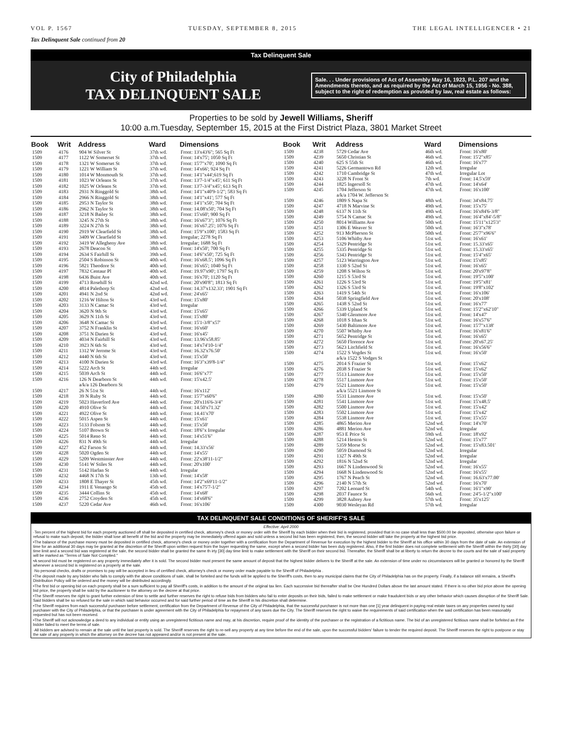VOL P. 1567 TUESDAY, SEPTEMBER 8, 2015 THE LEGAL INTELLIGENCER • 21
Tax Delinquent Sale continued from 20
Tax Delinquent Sale
City of Philadelphia
TAX DELINQUENT SALE
Sale. . . Under provisions of Act of Assembly May 16, 1923, P.L. 207 and the Amendments thereto, and as required by the Act of March 15, 1956 - No. 388, subject to the right of redemption as provided by law, real estate as follows:
Properties to be sold by Jewell Williams, Sheriff
10:00 a.m.Tuesday, September 15, 2015 at the First District Plaza, 3801 Market Street
| Book | Writ | Address | Ward | Dimensions |
| --- | --- | --- | --- | --- |
| 1509 | 4176 | 904 W Silver St | 37th wd. | Front: 13'x43'6"; 565 Sq Ft |
| 1509 | 4177 | 1122 W Somerset St | 37th wd. | Front: 14'x75'; 1050 Sq Ft |
| 1509 | 4178 | 1321 W Somerset St | 37th wd. | Front: 15'7"x70'; 1090 Sq Ft |
| 1509 | 4179 | 1221 W William St | 37th wd. | Front: 14'x66'; 924 Sq Ft |
| 1509 | 4180 | 1014 W Monmouth St | 37th wd. | Front: 14'1"x44';619 Sq Ft |
| 1509 | 4181 | 1023 W Orleans St | 37th wd. | Front: 13'7-1/4"x45'; 611 Sq Ft |
| 1509 | 4182 | 1025 W Orleans St | 37th wd. | Front: 13'7-3/4"x45'; 613 Sq Ft |
| 1509 | 4183 | 2931 N Ringgold St | 38th wd. | Front: 14'1"x40'9-1/2"; 583 Sq Ft |
| 1509 | 4184 | 2966 N Ringgold St | 38th wd. | Front: 14'1"x41'; 577 Sq Ft |
| 1509 | 4185 | 2953 N Taylor St | 38th wd. | Front: 14'1"x50'; 704 Sq Ft |
| 1509 | 4186 | 2962 N Taylor St | 38th wd. | Front: 14.08'x50'; 704 Sq Ft |
| 1509 | 4187 | 3218 N Bailey St | 38th wd. | Front: 15'x60'; 900 Sq Ft |
| 1509 | 4188 | 3245 N 27th St | 38th wd. | Front: 16'x67'3"; 1076 Sq Ft |
| 1509 | 4189 | 3224 N 27th St | 38th wd. | Front: 16'x67.25'; 1076 Sq Ft |
| 1509 | 4190 | 2919 W Clearfield St | 38th wd. | Front: 15'9"x100'; 1583 Sq Ft |
| 1509 | 4191 | 3409 W Clearfield St | 38th wd. | Irregular; 2278 Sq Ft |
| 1509 | 4192 | 3419 W Allegheny Ave | 38th wd. | Irregular; 1688 Sq Ft |
| 1509 | 4193 | 2678 Deacon St | 38th wd. | Front: 14'x50'; 700 Sq Ft |
| 1509 | 4194 | 2634 S Fairhill St | 39th wd. | Front: 14'6"x50'; 725 Sq Ft |
| 1509 | 4195 | 2504 S Robinson St | 40th wd. | Front: 16'x68.5'; 1096 Sq Ft |
| 1509 | 4196 | 5821 Theodore St | 40th wd. | Front: 16'x65'; 1040 Sq Ft |
| 1509 | 4197 | 7832 Centaur Pl | 40th wd. | Front: 19.97'x90'; 1797 Sq Ft |
| 1509 | 4198 | 6436 Buist Ave | 40th wd. | Front: 16'x70'; 1120 Sq Ft |
| 1509 | 4199 | 4713 Rosehill St | 42nd wd. | Front: 20'x90'8"; 1813 Sq Ft |
| 1509 | 4200 | 4814 Palethorp St | 42nd wd. | Front: 14.37'x132.33'; 1901 Sq Ft |
| 1509 | 4201 | 4941 N 2nd St | 42nd wd. | Front: 24'x65' |
| 1509 | 4202 | 1216 W Hilton St | 43rd wd. | Front: 15'x80' |
| 1509 | 4203 | 3133 N Camac St | 43rd wd. | Irregular |
| 1509 | 4204 | 3620 N 9th St | 43rd wd. | Front: 15'x65' |
| 1509 | 4205 | 3629 N 11th St | 43rd wd. | Front: 15'x80' |
| 1509 | 4206 | 3648 N Camac St | 43rd wd. | Front: 15'1-3/8"x57' |
| 1509 | 4207 | 3752 N Franklin St | 43rd wd. | Front: 16'x60' |
| 1509 | 4208 | 3751 N Darien St | 43rd wd. | Front: 16'x45' |
| 1509 | 4209 | 4034 N Fairhill St | 43rd wd. | Front: 13.96'x58.85' |
| 1509 | 4210 | 3923 N 6th St | 43rd wd. | Front: 14'x74'10-1/4" |
| 1509 | 4211 | 1312 W Jerome St | 43rd wd. | Front: 16.32'x76.50' |
| 1509 | 4212 | 4440 N 6th St | 43rd wd. | Front: 15'x50' |
| 1509 | 4213 | 4100 N Darien St | 43rd wd. | Front: 16'3"x39'8-1/4" |
| 1509 | 4214 | 5222 Arch St | 44th wd. | Irregular |
| 1509 | 4215 | 5039 Arch St | 44th wd. | Front: 16'6"x77' |
| 1509 | 4216 | 126 N Dearborn St a/k/a 126 Dearborn St | 44th wd. | Front: 15'x42.5' |
| 1509 | 4217 | 26 N 51st St | 44th wd. | Front: 16'x112' |
| 1509 | 4218 | 39 N Ruby St | 44th wd. | Front: 15'7"x60'6" |
| 1509 | 4219 | 5023 Haverford Ave | 44th wd. | Front: 20'x116'6-3/4" |
| 1509 | 4220 | 4910 Olive St | 44th wd. | Front: 14.50'x71.32' |
| 1509 | 4221 | 4922 Olive St | 44th wd. | Front: 14.41'x70' |
| 1509 | 4222 | 5015 Aspen St | 44th wd. | Front: 15'x61' |
| 1509 | 4223 | 5133 Folsom St | 44th wd. | Front: 15'x50' |
| 1509 | 4224 | 5107 Brown St | 44th wd. | Front: 18'6"x Irregular |
| 1509 | 4225 | 5014 Reno St | 44th wd. | Front: 14'x51'6" |
| 1509 | 4226 | 831 N 49th St | 44th wd. | Irregular |
| 1509 | 4227 | 452 Farson St | 44th wd. | Front: 14.33'x56' |
| 1509 | 4228 | 5020 Ogden St | 44th wd. | Front: 14'x55' |
| 1509 | 4229 | 5209 Westminster Ave | 44th wd. | Front: 22'x38'11-1/2" |
| 1509 | 4230 | 5141 W Stiles St | 44th wd. | Front: 20'x100' |
| 1509 | 4231 | 5142 Harlan St | 44th wd. | Irregular |
| 1509 | 4232 | 4468 N 17th St | 13th wd. | Front: 14'x58' |
| 1509 | 4233 | 1808 E Thayer St | 45th wd. | Front: 14'2"x69'11-1/2" |
| 1509 | 4234 | 1911 E Venango St | 45th wd. | Front: 14'x75'7-1/2" |
| 1509 | 4235 | 3444 Collins St | 45th wd. | Front: 14'x68' |
| 1509 | 4236 | 2752 Croyden St | 45th wd. | Front: 14'x68'6" |
| 1509 | 4237 | 5220 Cedar Ave | 46th wd. | Front: 16'x106' |
| Book | Writ | Address | Ward | Dimensions |
| --- | --- | --- | --- | --- |
| 1509 | 4238 | 5729 Cedar Ave | 46th wd. | Front: 16'x80' |
| 1509 | 4239 | 5650 Christian St | 46th wd. | Front: 15'2"x85' |
| 1509 | 4240 | 625 S 55th St | 46th wd. | Front: 16'x77' |
| 1509 | 4241 | 5226 Germantown Rd | 12th wd. | Irregular |
| 1509 | 4242 | 1710 Cambridge St | 47th wd. | Irregular Lot |
| 1509 | 4243 | 3228 N Front St | 7th wd. | Front: 14.5'x59' |
| 1509 | 4244 | 1825 Ingersoll St | 47th wd. | Front: 14'x64' |
| 1509 | 4245 | 1704 Jefferson St a/k/a 1704 W. Jefferson St | 47th wd. | Front: 16'x100' |
| 1509 | 4246 | 1809 S Napa St | 48th wd. | Front: 34'x84.75' |
| 1509 | 4247 | 4718 N Marvine St | 49th wd. | Front: 15'x75' |
| 1509 | 4248 | 6137 N 11th St | 49th wd. | Front: 16'x84'6-3/8" |
| 1509 | 4249 | 5754 N Camac St | 49th wd. | Front: 16'4"x84'-5/8" |
| 1509 | 4250 | 8014 Williams Ave | 50th wd. | Front: 15'11"x125'3" |
| 1509 | 4251 | 1306 E Weaver St | 50th wd. | Front: 16'3"x78' |
| 1509 | 4252 | 913 McPherson St | 50th wd. | Front: 25'7"x96'6" |
| 1509 | 4253 | 5106 Whitby Ave | 51st wd. | Front: 16'x61' |
| 1509 | 4254 | 5329 Pentridge St | 51st wd. | Front: 15.33'x65' |
| 1509 | 4255 | 5335 Pentridge St | 51st wd. | Front: 15.33'x65' |
| 1509 | 4256 | 5343 Pentridge St | 51st wd. | Front: 15'4"x65' |
| 1509 | 4257 | 5123 Warrington Ave | 51st wd. | Front: 15'x85' |
| 1509 | 4258 | 1330 S 52nd St | 51st wd. | Front: 16'x65' |
| 1509 | 4259 | 1208 S Wilton St | 51st wd. | Front: 20'x97'8" |
| 1509 | 4260 | 1215 S 53rd St | 51st wd. | Front: 19'5"x100' |
| 1509 | 4261 | 1226 S 53rd St | 51st wd. | Front: 19'5"x81' |
| 1509 | 4262 | 1326 S 53rd St | 51st wd. | Front: 19'8"x102' |
| 1509 | 4263 | 1419 S 54th St | 51st wd. | Front: 16'x106' |
| 1509 | 4264 | 5038 Springfield Ave | 51st wd. | Front: 20'x108' |
| 1509 | 4265 | 1438 S 52nd St | 51st wd. | Front: 16'x77' |
| 1509 | 4266 | 5339 Upland St | 51st wd. | Front: 15'2"x62'10" |
| 1509 | 4267 | 5340 Glenmore Ave | 51st wd. | Front: 14'x47' |
| 1509 | 4268 | 1018 S Ithan St | 51st wd. | Front: 16'x57'6" |
| 1509 | 4269 | 5430 Baltimore Ave | 51st wd. | Front: 15'7"x138' |
| 1509 | 4270 | 5507 Whitby Ave | 51st wd. | Front: 16'x81'6" |
| 1509 | 4271 | 5652 Pentridge St | 51st wd. | Front: 16'x65' |
| 1509 | 4272 | 5650 Florence Ave | 51st wd. | Front: 20'x67.25' |
| 1509 | 4273 | 5623 Litchfield St | 51st wd. | Front: 16'x56'6" |
| 1509 | 4274 | 1522 S Vogdes St a/k/a 1522 S Vodges St | 51st wd. | Front: 16'x50' |
| 1509 | 4275 | 2014 S Frazier St | 51st wd. | Front: 15'x62' |
| 1509 | 4276 | 2038 S Frazier St | 51st wd. | Front: 15'x62' |
| 1509 | 4277 | 5513 Linmore Ave | 51st wd. | Front: 15'x50' |
| 1509 | 4278 | 5517 Linmore Ave | 51st wd. | Front: 15'x50' |
| 1509 | 4279 | 5521 Linmore Ave a/k/a 5521 Linmore St | 51st wd. | Front: 15'x50' |
| 1509 | 4280 | 5531 Linmore Ave | 51st wd. | Front: 15'x50' |
| 1509 | 4281 | 5541 Linmore Ave | 51st wd. | Front: 15'x48.5' |
| 1509 | 4282 | 5500 Linmore Ave | 51st wd. | Front: 15'x42' |
| 1509 | 4283 | 5502 Linmore Ave | 51st wd. | Front: 15'x42' |
| 1509 | 4284 | 5538 Linmore Ave | 51st wd. | Front: 15'x55' |
| 1509 | 4285 | 4865 Merion Ave | 52nd wd. | Front: 14'x70' |
| 1509 | 4286 | 4881 Merion Ave | 52nd wd. | Irregular |
| 1509 | 4287 | 953 E Price St | 59th wd. | Front: 18'x92' |
| 1509 | 4288 | 5214 Heston St | 52nd wd. | Front: 15'x77' |
| 1509 | 4289 | 5359 Morse St | 52nd wd. | Front: 15'x83.501' |
| 1509 | 4290 | 5059 Diamond St | 52nd wd. | Irregular |
| 1509 | 4291 | 1327 N 49th St | 52nd wd. | Irregular |
| 1509 | 4292 | 1816 N 52nd St | 52nd wd. | Irregular |
| 1509 | 4293 | 1667 N Lindenwood St | 52nd wd. | Front: 16'x55' |
| 1509 | 4294 | 1668 N Lindenwood St | 52nd wd. | Front: 16'x55' |
| 1509 | 4295 | 1767 N Peach St | 52nd wd. | Front: 16.63'x77.00' |
| 1509 | 4296 | 2140 N 57th St | 52nd wd. | Front: 16'x70' |
| 1509 | 4297 | 7202 Leonard St | 54th wd. | Front: 16'1"x90' |
| 1509 | 4298 | 2037 Faunce St | 56th wd. | Front: 24'5-1/2"x100' |
| 1509 | 4299 | 3828 Aubrey Ave | 57th wd. | Front: 35'x125' |
| 1509 | 4300 | 9030 Wesleyan Rd | 57th wd. | Irregular |
TAX DELINQUENT SALE CONDITIONS OF SHERIFF'S SALE
Effective: April 2000
·Ten percent of the highest bid for each property auctioned off shall be deposited in certified check, attorney's check or money order with the Sheriff by each bidder when their bid is registered, provided that in no case shall less than $500.00 be deposited, otherwise upon failure or refusal to make such deposit, the bidder shall lose all benefit of the bid and the property may be immediately offered again and sold unless a second bid has been registered, then, the second bidder will take the property at the highest bid price.
•The balance of the purchase money must be deposited in certified check, attorney's check or money order together with a certification from the Department of Revenue for execution by the highest bidder to the Sheriff at his office within 30 days from the date of sale. An extension of time for an additional 30 days may be granted at the discretion of the Sheriff upon written request from the buyer requesting the same, except when a second bidder has been duly registered. Also, if the first bidder does not complete settlement with the Sheriff within the thirty [30] day time limit and a second bid was registered at the sale, the second bidder shall be granted the same th irty [30] day time limit to make settlement with the Sheriff on their second bid. Thereafter, the Sheriff shall be at liberty to return the decree to the courts and the sale of said property will be marked as "Terms of Sale Not Complied."
•A second bid must be registered on any property immediately after it is sold. The second bidder must present the same amount of deposit that the highest bidder delivers to the Sheriff at the sale. An extension of time under no circumstances will be granted or honored by the Sheriff whenever a second bid is registered on a property at the sale.
·No personal checks, drafts or promises to pay will be accepted in lieu of certified check, attorney's check or money order made payable to the Sheriff of Philadelphia .
•The deposit made by any bidder who fails to comply with the above conditions of sale, shall be forteited and the funds will be applied to the Sheriff's costs, then to any municipal claims that the City of Philadelphia has on the property. Finally, if a balance still remains, a Sheriff's Distribution Policy will be ordered and the money will be distributed accordingly.
•The first bid or opening bid on each property shall be a sum sufficient to pay all Sheriff's costs, in addition to the amount of the original tax lien. Each successive bid thereafter shall be One Hundred Dollars above the last amount stated. If there is no other bid price above the opening bid price, the property shall be sold by the auctioneer to the attorney on the decree at that price.
•The Sheriff reserves the right to grant further extension of time to settle and further reserves the right to refuse bids from bidders who fail to enter deposits on their bids, failed to make settlement or make fraudulent bids or any other behavior which causes disruption of the Sheriff Sale. Said bidders shall be so refused for the sale in which said behavior occurred and for said further period of time as the Sheriff in his discretion shall determine.
•The Sheriff requires from each successful purchaser before settlement, certification from the Department of Revenue of the City of Philadelphia, that the successful purchaser is not more than one [1] year delinquent in paying real estate taxes on any properties owned by said purchaser with the City of Philadelphia, or that the purchaser is under agreement with the City of Philadelphia for repayment of any taxes due the City. The Sheriff reserves the right to waive the requirements of said certification when the said certification has been reasonably requested but has not been received.
•The Sheriff will not acknowledge a deed to any individual or entity using an unregistered fictitious name and may, at his discretion, require proof of the identity of the purchaser or the registration of a fictitious name. The bid of an unregistered fictitious name shall be forfeited as if the bidder failed to meet the terms of sale.
·All bidders are advised to remain at the sale until the last property is sold. The Sheriff reserves the right to re-sell any property at any time before the end of the sale, upon the successful bidders' failure to tender the required deposit. The Sheriff reserves the right to postpone or stay the sale of any property in which the attorney on the decree has not appeared and/or is not present at the sale.